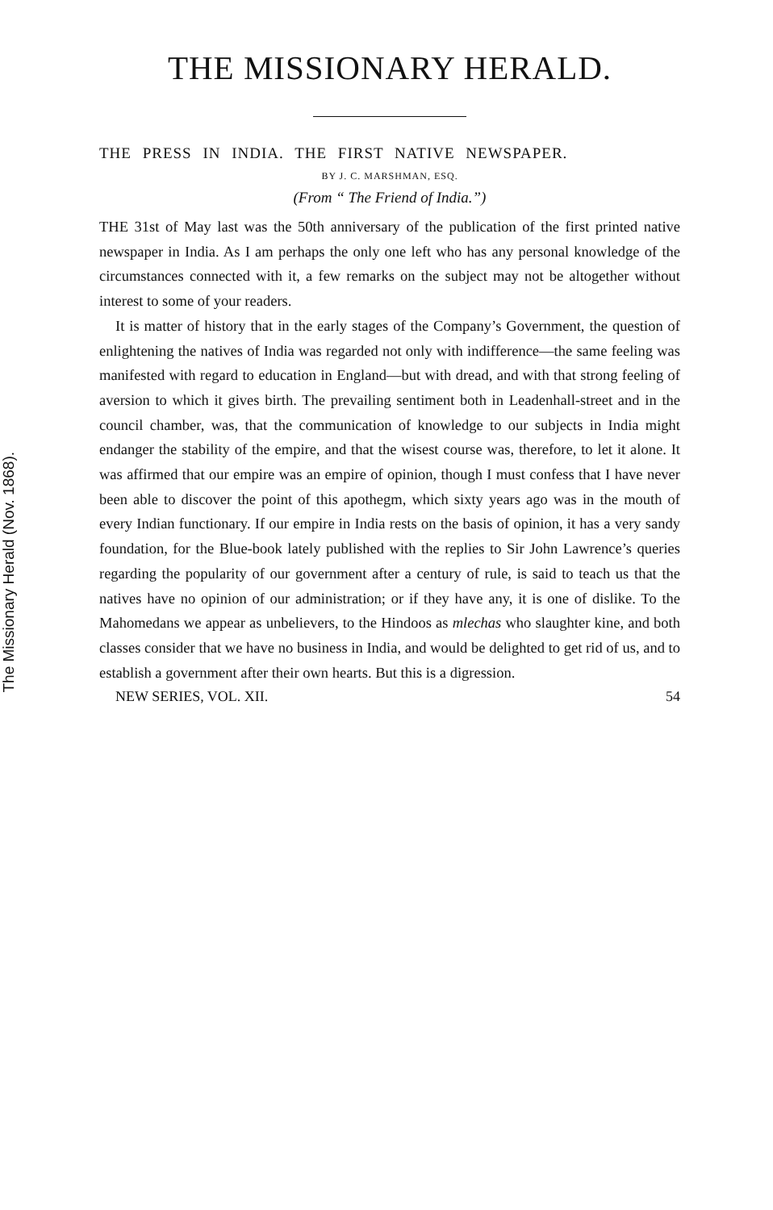The Missionary Herald (Nov. 1868).
THE MISSIONARY HERALD.
THE PRESS IN INDIA. THE FIRST NATIVE NEWSPAPER.
BY J. C. MARSHMAN, ESQ.
(From “ The Friend of India.”)
THE 31st of May last was the 50th anniversary of the publication of the first printed native newspaper in India. As I am perhaps the only one left who has any personal knowledge of the circumstances connected with it, a few remarks on the subject may not be altogether without interest to some of your readers.
It is matter of history that in the early stages of the Company’s Government, the question of enlightening the natives of India was regarded not only with indifference—the same feeling was manifested with regard to education in England—but with dread, and with that strong feeling of aversion to which it gives birth. The prevailing sentiment both in Leadenhall-street and in the council chamber, was, that the communication of knowledge to our subjects in India might endanger the stability of the empire, and that the wisest course was, therefore, to let it alone. It was affirmed that our empire was an empire of opinion, though I must confess that I have never been able to discover the point of this apothegm, which sixty years ago was in the mouth of every Indian functionary. If our empire in India rests on the basis of opinion, it has a very sandy foundation, for the Blue-book lately published with the replies to Sir John Lawrence’s queries regarding the popularity of our government after a century of rule, is said to teach us that the natives have no opinion of our administration; or if they have any, it is one of dislike. To the Mahomedans we appear as unbelievers, to the Hindoos as mlechas who slaughter kine, and both classes consider that we have no business in India, and would be delighted to get rid of us, and to establish a government after their own hearts. But this is a digression.
NEW SERIES, VOL. XII. 54